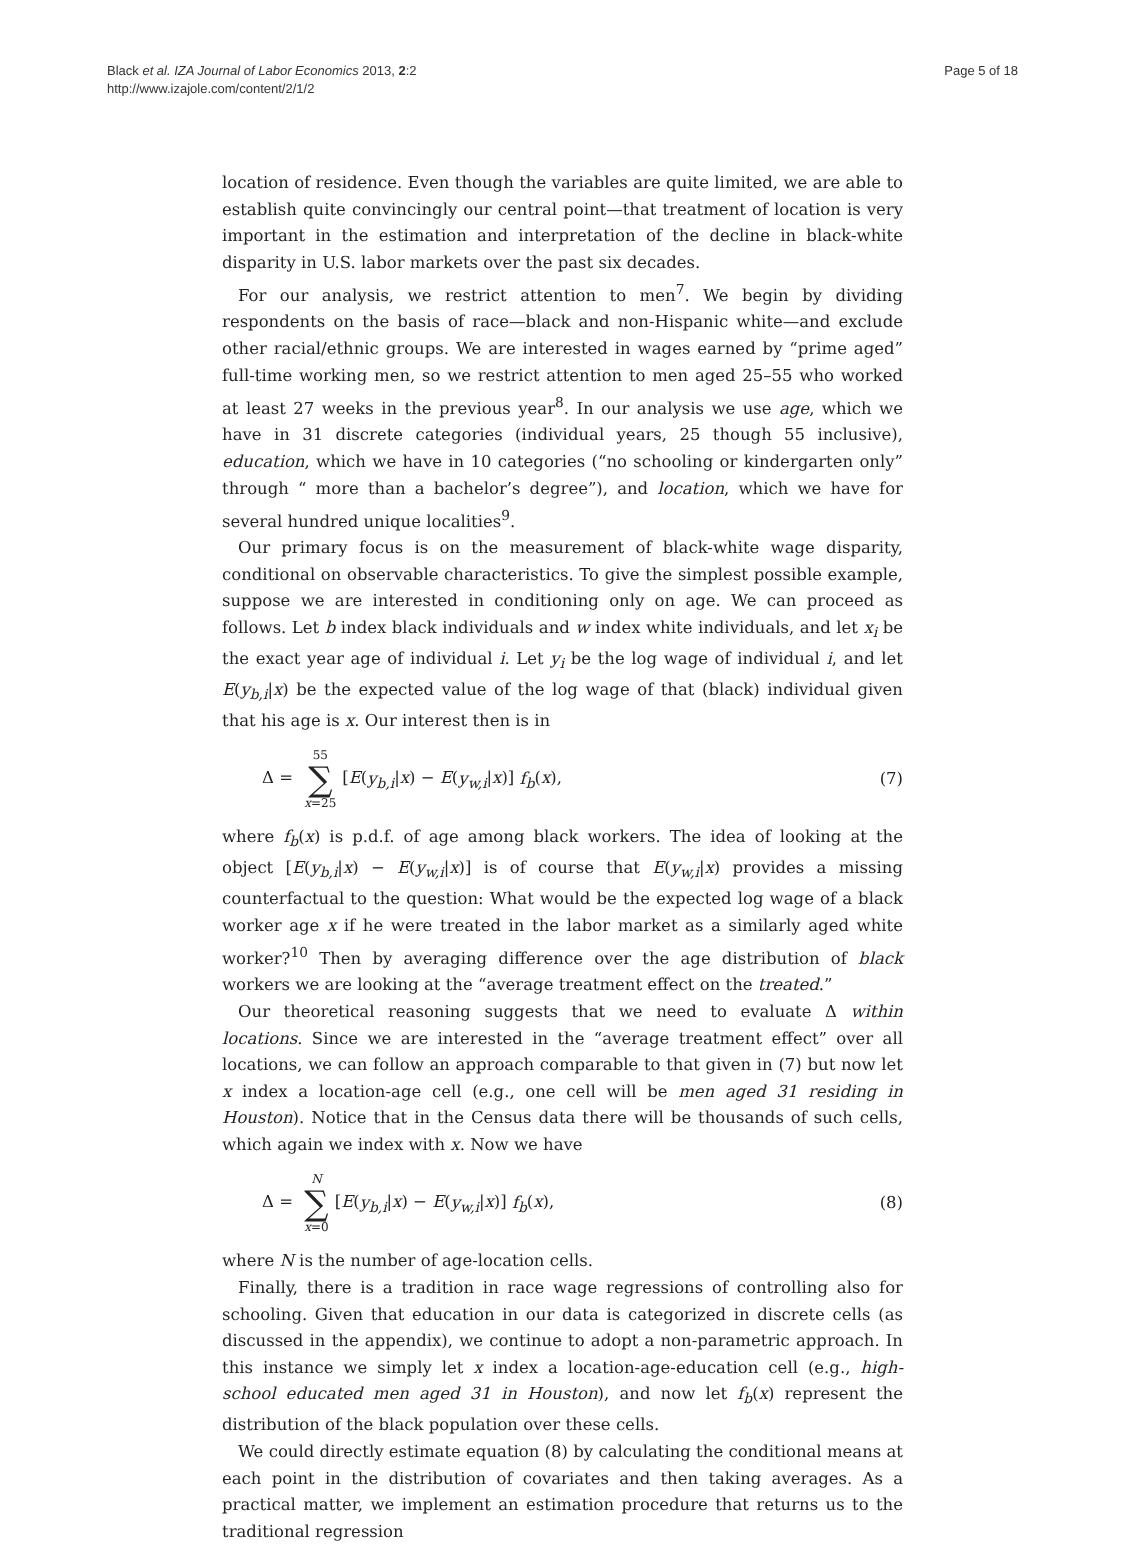Black et al. IZA Journal of Labor Economics 2013, 2:2
http://www.izajole.com/content/2/1/2
Page 5 of 18
location of residence. Even though the variables are quite limited, we are able to establish quite convincingly our central point—that treatment of location is very important in the estimation and interpretation of the decline in black-white disparity in U.S. labor markets over the past six decades.
For our analysis, we restrict attention to men<sup>7</sup>. We begin by dividing respondents on the basis of race—black and non-Hispanic white—and exclude other racial/ethnic groups. We are interested in wages earned by “prime aged” full-time working men, so we restrict attention to men aged 25–55 who worked at least 27 weeks in the previous year<sup>8</sup>. In our analysis we use age, which we have in 31 discrete categories (individual years, 25 though 55 inclusive), education, which we have in 10 categories (“no schooling or kindergarten only” through “ more than a bachelor’s degree”), and location, which we have for several hundred unique localities<sup>9</sup>.
Our primary focus is on the measurement of black-white wage disparity, conditional on observable characteristics. To give the simplest possible example, suppose we are interested in conditioning only on age. We can proceed as follows. Let b index black individuals and w index white individuals, and let x<sub>i</sub> be the exact year age of individual i. Let y<sub>i</sub> be the log wage of individual i, and let E(y<sub>b,i</sub>|x) be the expected value of the log wage of that (black) individual given that his age is x. Our interest then is in
Δ = 55 ∑ x=25 [E(y<sub>b,i</sub>|x) − E(y<sub>w,i</sub>|x)] f<sub>b</sub>(x),
(7)
where f<sub>b</sub>(x) is p.d.f. of age among black workers. The idea of looking at the object [E(y<sub>b,i</sub>|x) − E(y<sub>w,i</sub>|x)] is of course that E(y<sub>w,i</sub>|x) provides a missing counterfactual to the question: What would be the expected log wage of a black worker age x if he were treated in the labor market as a similarly aged white worker?<sup>10</sup> Then by averaging difference over the age distribution of black workers we are looking at the “average treatment effect on the treated.”
Our theoretical reasoning suggests that we need to evaluate Δ within locations. Since we are interested in the “average treatment effect” over all locations, we can follow an approach comparable to that given in (7) but now let x index a location-age cell (e.g., one cell will be men aged 31 residing in Houston). Notice that in the Census data there will be thousands of such cells, which again we index with x. Now we have
Δ = N ∑ x=0 [E(y<sub>b,i</sub>|x) − E(y<sub>w,i</sub>|x)] f<sub>b</sub>(x),
(8)
where N is the number of age-location cells.
Finally, there is a tradition in race wage regressions of controlling also for schooling. Given that education in our data is categorized in discrete cells (as discussed in the appendix), we continue to adopt a non-parametric approach. In this instance we simply let x index a location-age-education cell (e.g., high-school educated men aged 31 in Houston), and now let f<sub>b</sub>(x) represent the distribution of the black population over these cells.
We could directly estimate equation (8) by calculating the conditional means at each point in the distribution of covariates and then taking averages. As a practical matter, we implement an estimation procedure that returns us to the traditional regression